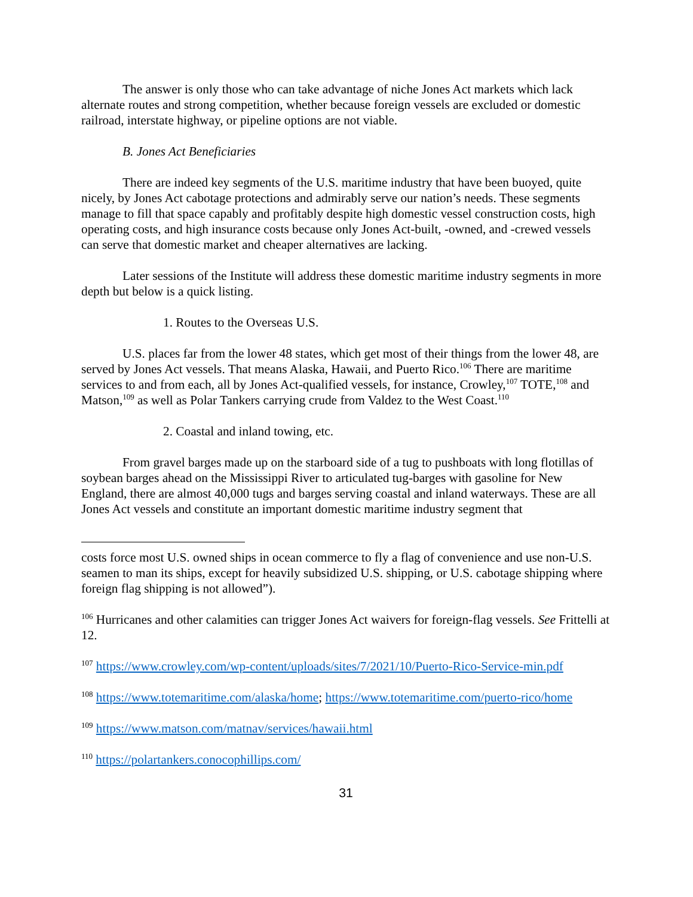The answer is only those who can take advantage of niche Jones Act markets which lack alternate routes and strong competition, whether because foreign vessels are excluded or domestic railroad, interstate highway, or pipeline options are not viable.
B. Jones Act Beneficiaries
There are indeed key segments of the U.S. maritime industry that have been buoyed, quite nicely, by Jones Act cabotage protections and admirably serve our nation’s needs. These segments manage to fill that space capably and profitably despite high domestic vessel construction costs, high operating costs, and high insurance costs because only Jones Act-built, -owned, and -crewed vessels can serve that domestic market and cheaper alternatives are lacking.
Later sessions of the Institute will address these domestic maritime industry segments in more depth but below is a quick listing.
1. Routes to the Overseas U.S.
U.S. places far from the lower 48 states, which get most of their things from the lower 48, are served by Jones Act vessels. That means Alaska, Hawaii, and Puerto Rico.<sup>106</sup> There are maritime services to and from each, all by Jones Act-qualified vessels, for instance, Crowley,<sup>107</sup> TOTE,<sup>108</sup> and Matson,<sup>109</sup> as well as Polar Tankers carrying crude from Valdez to the West Coast.<sup>110</sup>
2. Coastal and inland towing, etc.
From gravel barges made up on the starboard side of a tug to pushboats with long flotillas of soybean barges ahead on the Mississippi River to articulated tug-barges with gasoline for New England, there are almost 40,000 tugs and barges serving coastal and inland waterways. These are all Jones Act vessels and constitute an important domestic maritime industry segment that
costs force most U.S. owned ships in ocean commerce to fly a flag of convenience and use non-U.S. seamen to man its ships, except for heavily subsidized U.S. shipping, or U.S. cabotage shipping where foreign flag shipping is not allowed”).
<sup>106</sup> Hurricanes and other calamities can trigger Jones Act waivers for foreign-flag vessels. See Frittelli at 12.
<sup>107</sup> https://www.crowley.com/wp-content/uploads/sites/7/2021/10/Puerto-Rico-Service-min.pdf
<sup>108</sup> https://www.totemaritime.com/alaska/home; https://www.totemaritime.com/puerto-rico/home
<sup>109</sup> https://www.matson.com/matnav/services/hawaii.html
<sup>110</sup> https://polartankers.conocophillips.com/
31